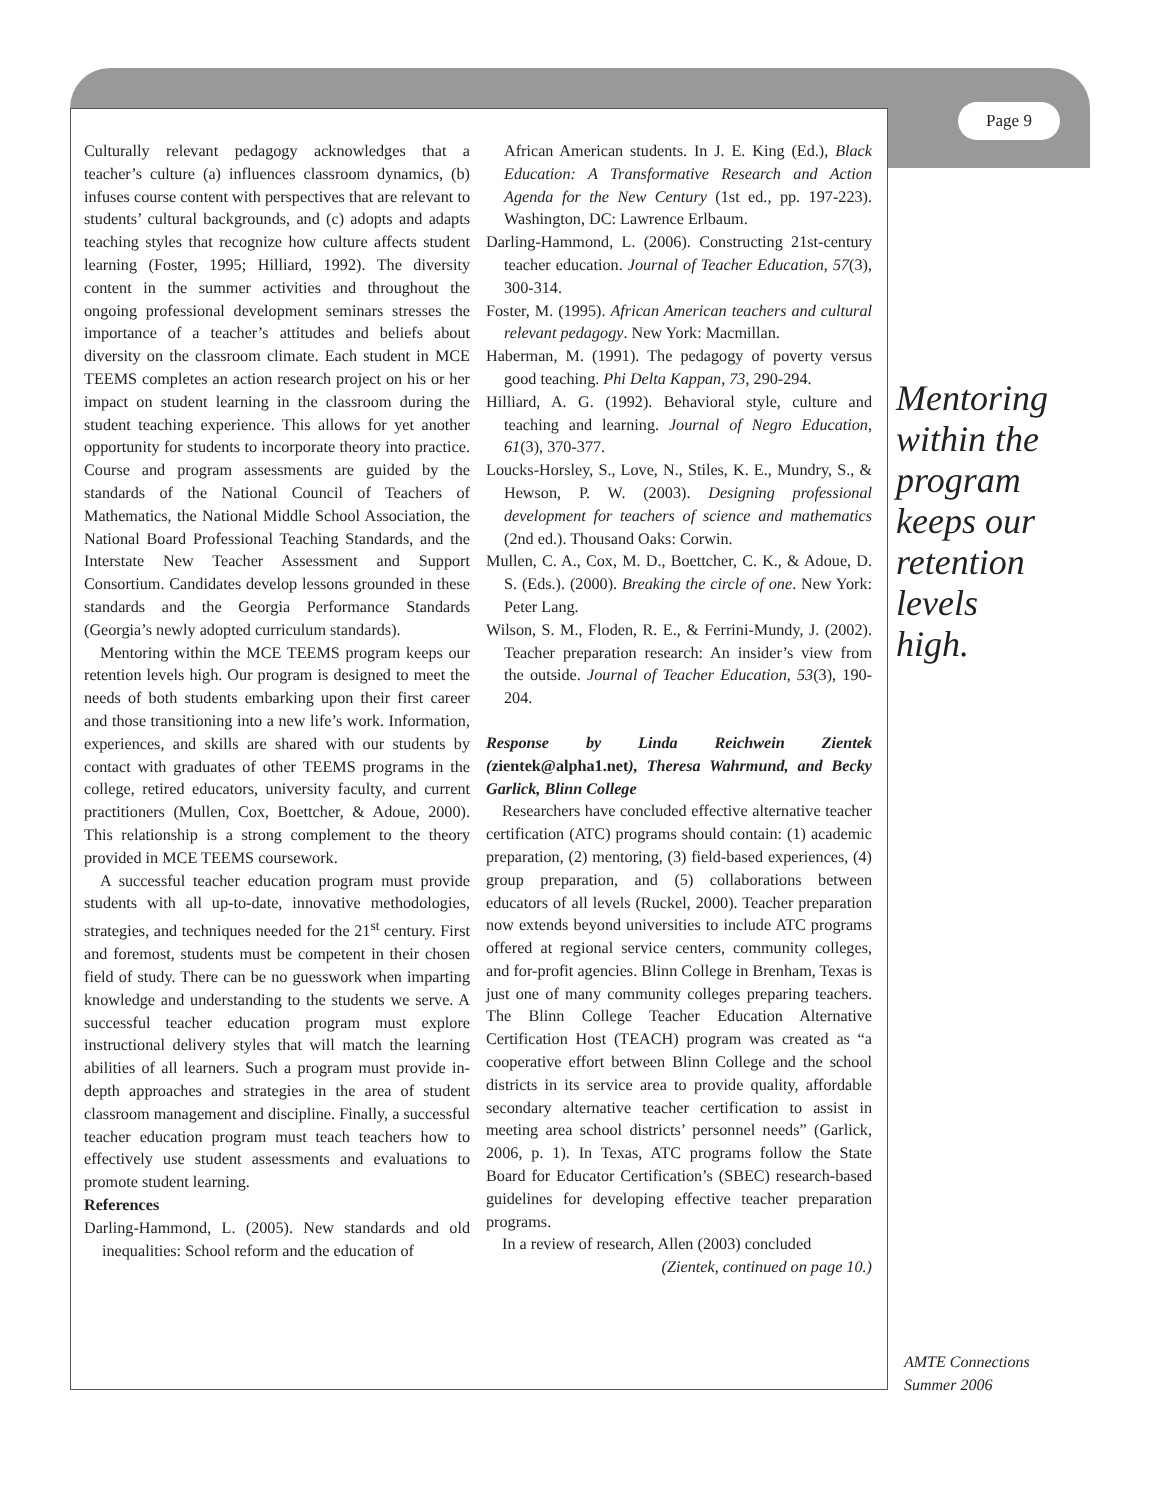Page 9
Culturally relevant pedagogy acknowledges that a teacher’s culture (a) influences classroom dynamics, (b) infuses course content with perspectives that are relevant to students’ cultural backgrounds, and (c) adopts and adapts teaching styles that recognize how culture affects student learning (Foster, 1995; Hilliard, 1992). The diversity content in the summer activities and throughout the ongoing professional development seminars stresses the importance of a teacher’s attitudes and beliefs about diversity on the classroom climate. Each student in MCE TEEMS completes an action research project on his or her impact on student learning in the classroom during the student teaching experience. This allows for yet another opportunity for students to incorporate theory into practice. Course and program assessments are guided by the standards of the National Council of Teachers of Mathematics, the National Middle School Association, the National Board Professional Teaching Standards, and the Interstate New Teacher Assessment and Support Consortium. Candidates develop lessons grounded in these standards and the Georgia Performance Standards (Georgia’s newly adopted curriculum standards).
Mentoring within the MCE TEEMS program keeps our retention levels high. Our program is designed to meet the needs of both students embarking upon their first career and those transitioning into a new life’s work. Information, experiences, and skills are shared with our students by contact with graduates of other TEEMS programs in the college, retired educators, university faculty, and current practitioners (Mullen, Cox, Boettcher, & Adoue, 2000). This relationship is a strong complement to the theory provided in MCE TEEMS coursework.
A successful teacher education program must provide students with all up-to-date, innovative methodologies, strategies, and techniques needed for the 21<sup>st</sup> century. First and foremost, students must be competent in their chosen field of study. There can be no guesswork when imparting knowledge and understanding to the students we serve. A successful teacher education program must explore instructional delivery styles that will match the learning abilities of all learners. Such a program must provide in-depth approaches and strategies in the area of student classroom management and discipline. Finally, a successful teacher education program must teach teachers how to effectively use student assessments and evaluations to promote student learning.
References
Darling-Hammond, L. (2005). New standards and old inequalities: School reform and the education of
African American students. In J. E. King (Ed.), Black Education: A Transformative Research and Action Agenda for the New Century (1st ed., pp. 197-223). Washington, DC: Lawrence Erlbaum.
Darling-Hammond, L. (2006). Constructing 21st-century teacher education. Journal of Teacher Education, 57(3), 300-314.
Foster, M. (1995). African American teachers and cultural relevant pedagogy. New York: Macmillan.
Haberman, M. (1991). The pedagogy of poverty versus good teaching. Phi Delta Kappan, 73, 290-294.
Hilliard, A. G. (1992). Behavioral style, culture and teaching and learning. Journal of Negro Education, 61(3), 370-377.
Loucks-Horsley, S., Love, N., Stiles, K. E., Mundry, S., & Hewson, P. W. (2003). Designing professional development for teachers of science and mathematics (2nd ed.). Thousand Oaks: Corwin.
Mullen, C. A., Cox, M. D., Boettcher, C. K., & Adoue, D. S. (Eds.). (2000). Breaking the circle of one. New York: Peter Lang.
Wilson, S. M., Floden, R. E., & Ferrini-Mundy, J. (2002). Teacher preparation research: An insider’s view from the outside. Journal of Teacher Education, 53(3), 190-204.
Response by Linda Reichwein Zientek (zientek@alpha1.net), Theresa Wahrmund, and Becky Garlick, Blinn College
Researchers have concluded effective alternative teacher certification (ATC) programs should contain: (1) academic preparation, (2) mentoring, (3) field-based experiences, (4) group preparation, and (5) collaborations between educators of all levels (Ruckel, 2000). Teacher preparation now extends beyond universities to include ATC programs offered at regional service centers, community colleges, and for-profit agencies. Blinn College in Brenham, Texas is just one of many community colleges preparing teachers. The Blinn College Teacher Education Alternative Certification Host (TEACH) program was created as “a cooperative effort between Blinn College and the school districts in its service area to provide quality, affordable secondary alternative teacher certification to assist in meeting area school districts’ personnel needs” (Garlick, 2006, p. 1). In Texas, ATC programs follow the State Board for Educator Certification’s (SBEC) research-based guidelines for developing effective teacher preparation programs.
In a review of research, Allen (2003) concluded
(Zientek, continued on page 10.)
Mentoring within the program keeps our retention levels high.
AMTE Connections
Summer 2006